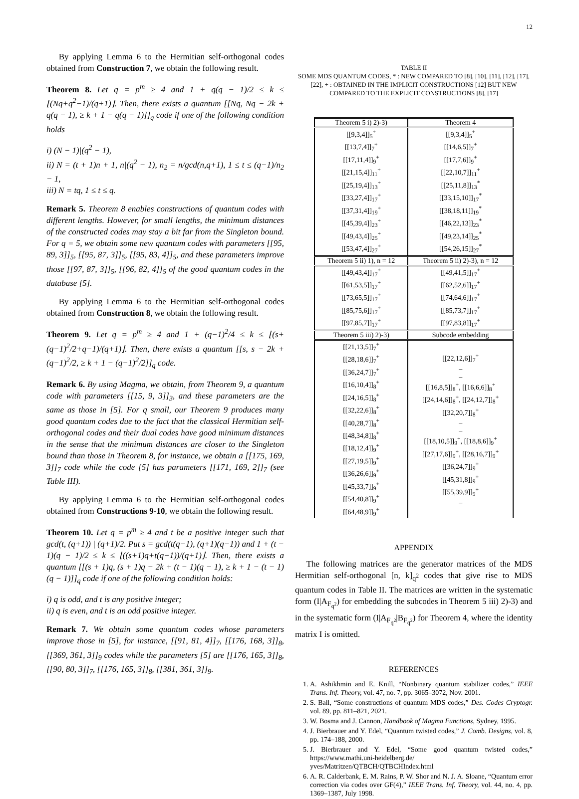12
By applying Lemma 6 to the Hermitian self-orthogonal codes obtained from Construction 7, we obtain the following result.
Theorem 8. Let q = p<sup>m</sup> ≥ 4 and 1 + q(q − 1)/2 ≤ k ≤ ⌊(Nq+q<sup>2</sup>−1)/(q+1)⌋. Then, there exists a quantum [[Nq, Nq − 2k + q(q − 1), ≥ k + 1 − q(q − 1)]]<sub>q</sub> code if one of the following condition holds
i) (N − 1)|(q<sup>2</sup> − 1),
ii) N = (t + 1)n + 1, n|(q<sup>2</sup> − 1), n<sub>2</sub> = n/gcd(n,q+1), 1 ≤ t ≤ (q−1)/n<sub>2</sub> − 1,
iii) N = tq, 1 ≤ t ≤ q.
Remark 5. Theorem 8 enables constructions of quantum codes with different lengths. However, for small lengths, the minimum distances of the constructed codes may stay a bit far from the Singleton bound. For q = 5, we obtain some new quantum codes with parameters [[95, 89, 3]]<sub>5</sub>, [[95, 87, 3]]<sub>5</sub>, [[95, 83, 4]]<sub>5</sub>, and these parameters improve those [[97, 87, 3]]<sub>5</sub>, [[96, 82, 4]]<sub>5</sub> of the good quantum codes in the database [5].
By applying Lemma 6 to the Hermitian self-orthogonal codes obtained from Construction 8, we obtain the following result.
Theorem 9. Let q = p<sup>m</sup> ≥ 4 and 1 + (q−1)<sup>2</sup>/4 ≤ k ≤ ⌊(s+(q−1)<sup>2</sup>/2+q−1)/(q+1)⌋. Then, there exists a quantum [[s, s − 2k + (q−1)<sup>2</sup>/2, ≥ k + 1 − (q−1)<sup>2</sup>/2]]<sub>q</sub> code.
Remark 6. By using Magma, we obtain, from Theorem 9, a quantum code with parameters [[15, 9, 3]]<sub>3</sub>, and these parameters are the same as those in [5]. For q small, our Theorem 9 produces many good quantum codes due to the fact that the classical Hermitian self-orthogonal codes and their dual codes have good minimum distances in the sense that the minimum distances are closer to the Singleton bound than those in Theorem 8, for instance, we obtain a [[175, 169, 3]]<sub>7</sub> code while the code [5] has parameters [[171, 169, 2]]<sub>7</sub> (see Table III).
By applying Lemma 6 to the Hermitian self-orthogonal codes obtained from Constructions 9-10, we obtain the following result.
Theorem 10. Let q = p<sup>m</sup> ≥ 4 and t be a positive integer such that gcd(t, (q+1)) | (q+1)/2. Put s = gcd(t(q−1), (q+1)(q−1)) and 1 + (t − 1)(q − 1)/2 ≤ k ≤ ⌊((s+1)q+t(q−1))/(q+1)⌋. Then, there exists a quantum [[(s + 1)q, (s + 1)q − 2k + (t − 1)(q − 1), ≥ k + 1 − (t − 1)(q − 1)]]<sub>q</sub> code if one of the following condition holds:
i) q is odd, and t is any positive integer;
ii) q is even, and t is an odd positive integer.
Remark 7. We obtain some quantum codes whose parameters improve those in [5], for instance, [[91, 81, 4]]<sub>7</sub>, [[176, 168, 3]]<sub>8</sub>, [[369, 361, 3]]<sub>9</sub> codes while the parameters [5] are [[176, 165, 3]]<sub>8</sub>, [[90, 80, 3]]<sub>7</sub>, [[176, 165, 3]]<sub>8</sub>, [[381, 361, 3]]<sub>9</sub>.
TABLE II
SOME MDS QUANTUM CODES, * : NEW COMPARED TO [8], [10], [11], [12], [17], [22], + : OBTAINED IN THE IMPLICIT CONSTRUCTIONS [12] BUT NEW COMPARED TO THE EXPLICIT CONSTRUCTIONS [8], [17]
| Theorem 5 i) 2)-3) | Theorem 4 |
| --- | --- |
| [[9,3,4]]<sub>5</sub><sup>+</sup> [[13,7,4]]<sub>7</sub><sup>+</sup> [[17,11,4]]<sub>9</sub><sup>+</sup> [[21,15,4]]<sub>11</sub><sup>+</sup> [[25,19,4]]<sub>13</sub><sup>+</sup> [[33,27,4]]<sub>17</sub><sup>+</sup> [[37,31,4]]<sub>19</sub><sup>+</sup> [[45,39,4]]<sub>23</sub><sup>+</sup> [[49,43,4]]<sub>25</sub><sup>+</sup> [[53,47,4]]<sub>27</sub><sup>+</sup> | [[9,3,4]]<sub>5</sub><sup>+</sup> [[14,6,5]]<sub>7</sub><sup>+</sup> [[17,7,6]]<sub>9</sub><sup>+</sup> [[22,10,7]]<sub>11</sub><sup>+</sup> [[25,11,8]]<sub>13</sub><sup>*</sup> [[33,15,10]]<sub>17</sub><sup>*</sup> [[38,18,11]]<sub>19</sub><sup>*</sup> [[46,22,13]]<sub>23</sub><sup>*</sup> [[49,23,14]]<sub>25</sub><sup>*</sup> [[54,26,15]]<sub>27</sub><sup>*</sup> |
| Theorem 5 ii) 1), n = 12 | Theorem 5 ii) 2)-3), n = 12 |
| [[49,43,4]]<sub>17</sub><sup>+</sup> [[61,53,5]]<sub>17</sub><sup>+</sup> [[73,65,5]]<sub>17</sub><sup>+</sup> [[85,75,6]]<sub>17</sub><sup>+</sup> [[97,85,7]]<sub>17</sub><sup>+</sup> | [[49,41,5]]<sub>17</sub><sup>+</sup> [[62,52,6]]<sub>17</sub><sup>+</sup> [[74,64,6]]<sub>17</sub><sup>+</sup> [[85,73,7]]<sub>17</sub><sup>+</sup> [[97,83,8]]<sub>17</sub><sup>+</sup> |
| Theorem 5 iii) 2)-3) | Subcode embedding |
| [[21,13,5]]<sub>7</sub><sup>+</sup> [[28,18,6]]<sub>7</sub><sup>+</sup> [[36,24,7]]<sub>7</sub><sup>+</sup> [[16,10,4]]<sub>8</sub><sup>+</sup> [[24,16,5]]<sub>8</sub><sup>+</sup> [[32,22,6]]<sub>8</sub><sup>+</sup> [[40,28,7]]<sub>8</sub><sup>+</sup> [[48,34,8]]<sub>8</sub><sup>+</sup> [[18,12,4]]<sub>9</sub><sup>+</sup> [[27,19,5]]<sub>9</sub><sup>+</sup> [[36,26,6]]<sub>9</sub><sup>+</sup> [[45,33,7]]<sub>9</sub><sup>+</sup> [[54,40,8]]<sub>9</sub><sup>+</sup> [[64,48,9]]<sub>9</sub><sup>+</sup> | [[22,12,6]]<sub>7</sub><sup>+</sup> – – [[16,8,5]]<sub>8</sub><sup>+</sup>, [[16,6,6]]<sub>8</sub><sup>+</sup> [[24,14,6]]<sub>8</sub><sup>+</sup>, [[24,12,7]]<sub>8</sub><sup>+</sup> [[32,20,7]]<sub>8</sub><sup>+</sup> – – [[18,10,5]]<sub>9</sub><sup>+</sup>, [[18,8,6]]<sub>9</sub><sup>+</sup> [[27,17,6]]<sub>9</sub><sup>+</sup>, [[28,16,7]]<sub>9</sub><sup>+</sup> [[36,24,7]]<sub>9</sub><sup>+</sup> [[45,31,8]]<sub>9</sub><sup>+</sup> [[55,39,9]]<sub>9</sub><sup>+</sup> – |
APPENDIX
The following matrices are the generator matrices of the MDS Hermitian self-orthogonal [n, k]<sub>q<sup>2</sup></sub> codes that give rise to MDS quantum codes in Table II. The matrices are written in the systematic form (I|A<sub>F<sub>q<sup>2</sup></sub></sub>) for embedding the subcodes in Theorem 5 iii) 2)-3) and in the systematic form (I|A<sub>F<sub>q<sup>2</sup></sub></sub>|B<sub>F<sub>q<sup>2</sup></sub></sub>) for Theorem 4, where the identity matrix I is omitted.
REFERENCES
1. A. Ashikhmin and E. Knill, “Nonbinary quantum stabilizer codes,” IEEE Trans. Inf. Theory, vol. 47, no. 7, pp. 3065–3072, Nov. 2001.
2. S. Ball, “Some constructions of quantum MDS codes,” Des. Codes Cryptogr. vol. 89, pp. 811–821, 2021.
3. W. Bosma and J. Cannon, Handbook of Magma Functions, Sydney, 1995.
4. J. Bierbrauer and Y. Edel, “Quantum twisted codes,” J. Comb. Designs, vol. 8, pp. 174–188, 2000.
5. J. Bierbrauer and Y. Edel, “Some good quantum twisted codes,” https://www.mathi.uni-heidelberg.de/ yves/Matritzen/QTBCH/QTBCHIndex.html
6. A. R. Calderbank, E. M. Rains, P. W. Shor and N. J. A. Sloane, “Quantum error correction via codes over GF(4),” IEEE Trans. Inf. Theory, vol. 44, no. 4, pp. 1369–1387, July 1998.